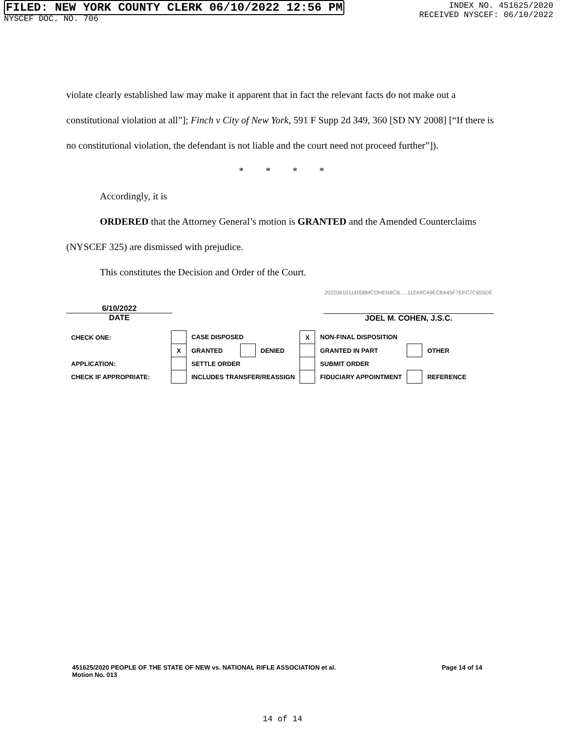FILED: NEW YORK COUNTY CLERK 06/10/2022 12:56 PM
NYSCEF DOC. NO. 706
INDEX NO. 451625/2020
RECEIVED NYSCEF: 06/10/2022
violate clearly established law may make it apparent that in fact the relevant facts do not make out a constitutional violation at all”]; Finch v City of New York, 591 F Supp 2d 349, 360 [SD NY 2008] [“If there is no constitutional violation, the defendant is not liable and the court need not proceed further”]).
* * * *
Accordingly, it is
ORDERED that the Attorney General’s motion is GRANTED and the Amended Counterclaims (NYSCEF 325) are dismissed with prejudice.
This constitutes the Decision and Order of the Court.
20220610114008MCOHEN8CB.....112A9C49EC8A45F7EFC7C655DE
6/10/2022
DATE
JOEL M. COHEN, J.S.C.
| CHECK ONE: | | CASE DISPOSED | | | X | NON-FINAL DISPOSITION | | |
| | X | GRANTED | | DENIED | | GRANTED IN PART | | OTHER |
| APPLICATION: | | SETTLE ORDER | | | | SUBMIT ORDER | | |
| CHECK IF APPROPRIATE: | | INCLUDES TRANSFER/REASSIGN | | | | FIDUCIARY APPOINTMENT | | REFERENCE |
451625/2020 PEOPLE OF THE STATE OF NEW vs. NATIONAL RIFLE ASSOCIATION et al. Page 14 of 14
Motion No. 013
14 of 14